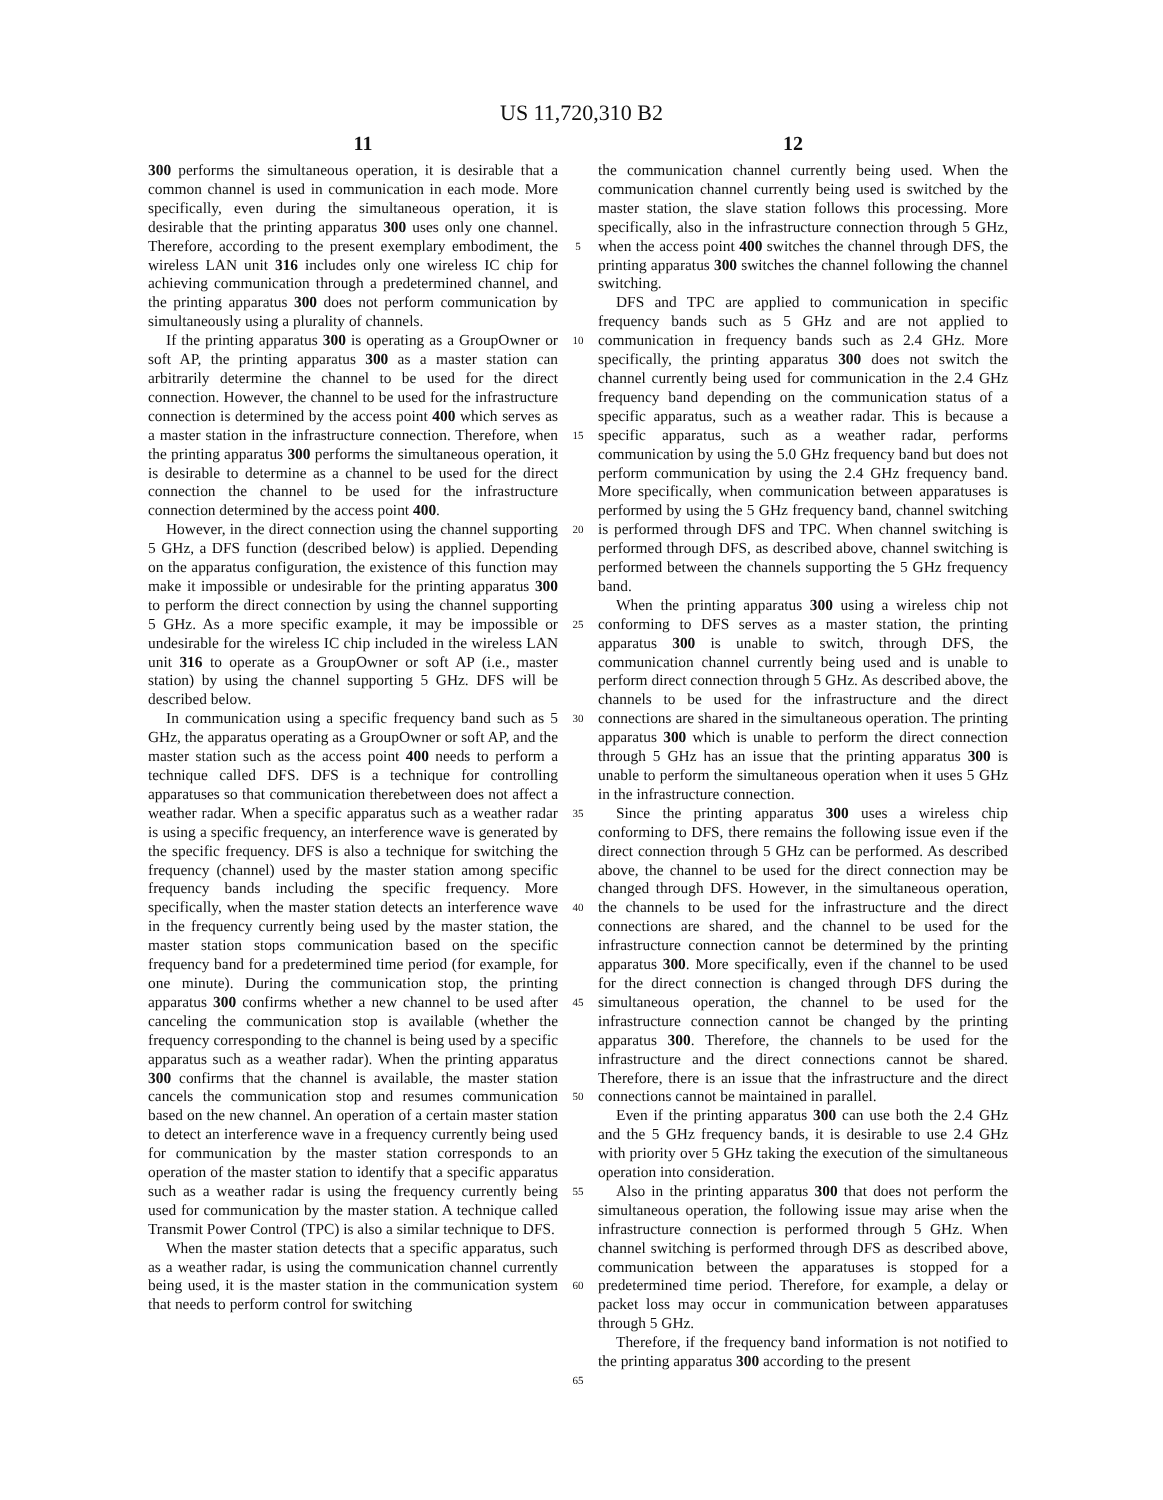US 11,720,310 B2
11 12
300 performs the simultaneous operation, it is desirable that a common channel is used in communication in each mode. More specifically, even during the simultaneous operation, it is desirable that the printing apparatus 300 uses only one channel. Therefore, according to the present exemplary embodiment, the wireless LAN unit 316 includes only one wireless IC chip for achieving communication through a predetermined channel, and the printing apparatus 300 does not perform communication by simultaneously using a plurality of channels.
If the printing apparatus 300 is operating as a GroupOwner or soft AP, the printing apparatus 300 as a master station can arbitrarily determine the channel to be used for the direct connection. However, the channel to be used for the infrastructure connection is determined by the access point 400 which serves as a master station in the infrastructure connection. Therefore, when the printing apparatus 300 performs the simultaneous operation, it is desirable to determine as a channel to be used for the direct connection the channel to be used for the infrastructure connection determined by the access point 400.
However, in the direct connection using the channel supporting 5 GHz, a DFS function (described below) is applied. Depending on the apparatus configuration, the existence of this function may make it impossible or undesirable for the printing apparatus 300 to perform the direct connection by using the channel supporting 5 GHz. As a more specific example, it may be impossible or undesirable for the wireless IC chip included in the wireless LAN unit 316 to operate as a GroupOwner or soft AP (i.e., master station) by using the channel supporting 5 GHz. DFS will be described below.
In communication using a specific frequency band such as 5 GHz, the apparatus operating as a GroupOwner or soft AP, and the master station such as the access point 400 needs to perform a technique called DFS. DFS is a technique for controlling apparatuses so that communication therebetween does not affect a weather radar. When a specific apparatus such as a weather radar is using a specific frequency, an interference wave is generated by the specific frequency. DFS is also a technique for switching the frequency (channel) used by the master station among specific frequency bands including the specific frequency. More specifically, when the master station detects an interference wave in the frequency currently being used by the master station, the master station stops communication based on the specific frequency band for a predetermined time period (for example, for one minute). During the communication stop, the printing apparatus 300 confirms whether a new channel to be used after canceling the communication stop is available (whether the frequency corresponding to the channel is being used by a specific apparatus such as a weather radar). When the printing apparatus 300 confirms that the channel is available, the master station cancels the communication stop and resumes communication based on the new channel. An operation of a certain master station to detect an interference wave in a frequency currently being used for communication by the master station corresponds to an operation of the master station to identify that a specific apparatus such as a weather radar is using the frequency currently being used for communication by the master station. A technique called Transmit Power Control (TPC) is also a similar technique to DFS.
When the master station detects that a specific apparatus, such as a weather radar, is using the communication channel currently being used, it is the master station in the communication system that needs to perform control for switching
5
10
15
20
25
30
35
40
45
50
55
60
65
the communication channel currently being used. When the communication channel currently being used is switched by the master station, the slave station follows this processing. More specifically, also in the infrastructure connection through 5 GHz, when the access point 400 switches the channel through DFS, the printing apparatus 300 switches the channel following the channel switching.
DFS and TPC are applied to communication in specific frequency bands such as 5 GHz and are not applied to communication in frequency bands such as 2.4 GHz. More specifically, the printing apparatus 300 does not switch the channel currently being used for communication in the 2.4 GHz frequency band depending on the communication status of a specific apparatus, such as a weather radar. This is because a specific apparatus, such as a weather radar, performs communication by using the 5.0 GHz frequency band but does not perform communication by using the 2.4 GHz frequency band. More specifically, when communication between apparatuses is performed by using the 5 GHz frequency band, channel switching is performed through DFS and TPC. When channel switching is performed through DFS, as described above, channel switching is performed between the channels supporting the 5 GHz frequency band.
When the printing apparatus 300 using a wireless chip not conforming to DFS serves as a master station, the printing apparatus 300 is unable to switch, through DFS, the communication channel currently being used and is unable to perform direct connection through 5 GHz. As described above, the channels to be used for the infrastructure and the direct connections are shared in the simultaneous operation. The printing apparatus 300 which is unable to perform the direct connection through 5 GHz has an issue that the printing apparatus 300 is unable to perform the simultaneous operation when it uses 5 GHz in the infrastructure connection.
Since the printing apparatus 300 uses a wireless chip conforming to DFS, there remains the following issue even if the direct connection through 5 GHz can be performed. As described above, the channel to be used for the direct connection may be changed through DFS. However, in the simultaneous operation, the channels to be used for the infrastructure and the direct connections are shared, and the channel to be used for the infrastructure connection cannot be determined by the printing apparatus 300. More specifically, even if the channel to be used for the direct connection is changed through DFS during the simultaneous operation, the channel to be used for the infrastructure connection cannot be changed by the printing apparatus 300. Therefore, the channels to be used for the infrastructure and the direct connections cannot be shared. Therefore, there is an issue that the infrastructure and the direct connections cannot be maintained in parallel.
Even if the printing apparatus 300 can use both the 2.4 GHz and the 5 GHz frequency bands, it is desirable to use 2.4 GHz with priority over 5 GHz taking the execution of the simultaneous operation into consideration.
Also in the printing apparatus 300 that does not perform the simultaneous operation, the following issue may arise when the infrastructure connection is performed through 5 GHz. When channel switching is performed through DFS as described above, communication between the apparatuses is stopped for a predetermined time period. Therefore, for example, a delay or packet loss may occur in communication between apparatuses through 5 GHz.
Therefore, if the frequency band information is not notified to the printing apparatus 300 according to the present